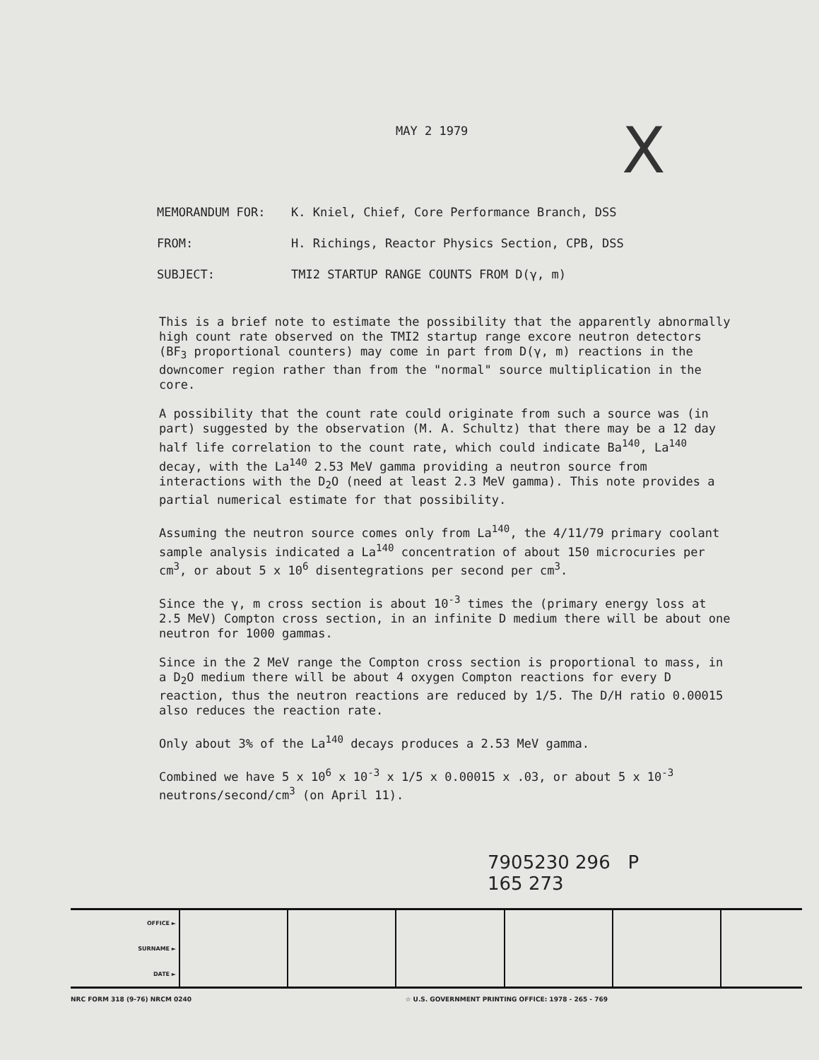MAY 2 1979 X
MEMORANDUM FOR: K. Kniel, Chief, Core Performance Branch, DSS
FROM: H. Richings, Reactor Physics Section, CPB, DSS
SUBJECT: TMI2 STARTUP RANGE COUNTS FROM D(γ, m)
This is a brief note to estimate the possibility that the apparently abnormally high count rate observed on the TMI2 startup range excore neutron detectors (BF<sub>3</sub> proportional counters) may come in part from D(γ, m) reactions in the downcomer region rather than from the "normal" source multiplication in the core.
A possibility that the count rate could originate from such a source was (in part) suggested by the observation (M. A. Schultz) that there may be a 12 day half life correlation to the count rate, which could indicate Ba<sup>140</sup>, La<sup>140</sup> decay, with the La<sup>140</sup> 2.53 MeV gamma providing a neutron source from interactions with the D<sub>2</sub>O (need at least 2.3 MeV gamma). This note provides a partial numerical estimate for that possibility.
Assuming the neutron source comes only from La<sup>140</sup>, the 4/11/79 primary coolant sample analysis indicated a La<sup>140</sup> concentration of about 150 microcuries per cm<sup>3</sup>, or about 5 x 10<sup>6</sup> disentegrations per second per cm<sup>3</sup>.
Since the γ, m cross section is about 10<sup>-3</sup> times the (primary energy loss at 2.5 MeV) Compton cross section, in an infinite D medium there will be about one neutron for 1000 gammas.
Since in the 2 MeV range the Compton cross section is proportional to mass, in a D<sub>2</sub>O medium there will be about 4 oxygen Compton reactions for every D reaction, thus the neutron reactions are reduced by 1/5. The D/H ratio 0.00015 also reduces the reaction rate.
Only about 3% of the La<sup>140</sup> decays produces a 2.53 MeV gamma.
Combined we have 5 x 10<sup>6</sup> x 10<sup>-3</sup> x 1/5 x 0.00015 x .03, or about 5 x 10<sup>-3</sup> neutrons/second/cm<sup>3</sup> (on April 11).
7905230 296 P
165 273
| OFFICE ► | | | | | | |
| SURNAME ► | | | | | | |
| DATE ► | | | | | | |
NRC FORM 318 (9-76) NRCM 0240 ☆ U.S. GOVERNMENT PRINTING OFFICE: 1978 - 265 - 769